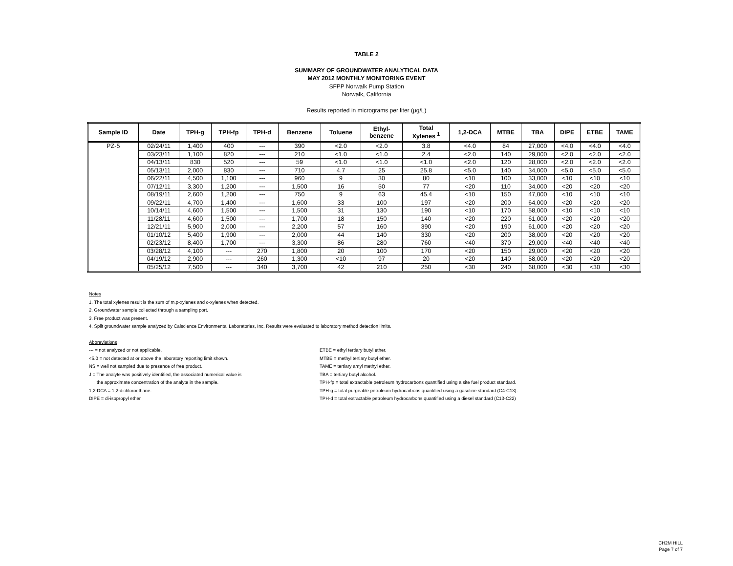TABLE 2
SUMMARY OF GROUNDWATER ANALYTICAL DATA
MAY 2012 MONTHLY MONITORING EVENT
SFPP Norwalk Pump Station
Norwalk, California
Results reported in micrograms per liter (µg/L)
| Sample ID | Date | TPH-g | TPH-fp | TPH-d | Benzene | Toluene | Ethyl- benzene | Total Xylenes <sup>1</sup> | 1,2-DCA | MTBE | TBA | DIPE | ETBE | TAME |
| --- | --- | --- | --- | --- | --- | --- | --- | --- | --- | --- | --- | --- | --- | --- |
| PZ-5 | 02/24/11 | 1,400 | 400 | --- | 390 | <2.0 | <2.0 | 3.8 | <4.0 | 84 | 27,000 | <4.0 | <4.0 | <4.0 |
| | 03/23/11 | 1,100 | 820 | --- | 210 | <1.0 | <1.0 | 2.4 | <2.0 | 140 | 29,000 | <2.0 | <2.0 | <2.0 |
| | 04/13/11 | 830 | 520 | --- | 59 | <1.0 | <1.0 | <1.0 | <2.0 | 120 | 28,000 | <2.0 | <2.0 | <2.0 |
| | 05/13/11 | 2,000 | 830 | --- | 710 | 4.7 | 25 | 25.8 | <5.0 | 140 | 34,000 | <5.0 | <5.0 | <5.0 |
| | 06/22/11 | 4,500 | 1,100 | --- | 960 | 9 | 30 | 80 | <10 | 100 | 33,000 | <10 | <10 | <10 |
| | 07/12/11 | 3,300 | 1,200 | --- | 1,500 | 16 | 50 | 77 | <20 | 110 | 34,000 | <20 | <20 | <20 |
| | 08/19/11 | 2,600 | 1,200 | --- | 750 | 9 | 63 | 45.4 | <10 | 150 | 47,000 | <10 | <10 | <10 |
| | 09/22/11 | 4,700 | 1,400 | --- | 1,600 | 33 | 100 | 197 | <20 | 200 | 64,000 | <20 | <20 | <20 |
| | 10/14/11 | 4,600 | 1,500 | --- | 1,500 | 31 | 130 | 190 | <10 | 170 | 58,000 | <10 | <10 | <10 |
| | 11/28/11 | 4,600 | 1,500 | --- | 1,700 | 18 | 150 | 140 | <20 | 220 | 61,000 | <20 | <20 | <20 |
| | 12/21/11 | 5,900 | 2,000 | --- | 2,200 | 57 | 160 | 390 | <20 | 190 | 61,000 | <20 | <20 | <20 |
| | 01/10/12 | 5,400 | 1,900 | --- | 2,000 | 44 | 140 | 330 | <20 | 200 | 38,000 | <20 | <20 | <20 |
| | 02/23/12 | 8,400 | 1,700 | --- | 3,300 | 86 | 280 | 760 | <40 | 370 | 29,000 | <40 | <40 | <40 |
| | 03/28/12 | 4,100 | --- | 270 | 1,800 | 20 | 100 | 170 | <20 | 150 | 29,000 | <20 | <20 | <20 |
| | 04/19/12 | 2,900 | --- | 260 | 1,300 | <10 | 97 | 20 | <20 | 140 | 58,000 | <20 | <20 | <20 |
| | 05/25/12 | 7,500 | --- | 340 | 3,700 | 42 | 210 | 250 | <30 | 240 | 68,000 | <30 | <30 | <30 |
Notes
1. The total xylenes result is the sum of m,p-xylenes and o-xylenes when detected.
2. Groundwater sample collected through a sampling port.
3. Free product was present.
4. Split groundwater sample analyzed by Calscience Environmental Laboratories, Inc. Results were evaluated to laboratory method detection limits.
Abbreviations
--- = not analyzed or not applicable.
<5.0 = not detected at or above the laboratory reporting limit shown.
NS = well not sampled due to presence of free product.
J = The analyte was positively identified, the associated numerical value is
the approximate concentration of the analyte in the sample.
1,2-DCA = 1,2-dichloroethane.
DIPE = di-isopropyl ether.
ETBE = ethyl tertiary butyl ether.
MTBE = methyl tertiary butyl ether.
TAME = tertiary amyl methyl ether.
TBA = tertiary butyl alcohol.
TPH-fp = total extractable petroleum hydrocarbons quantified using a site fuel product standard.
TPH-g = total purgeable petroleum hydrocarbons quantified using a gasoline standard (C4-C13).
TPH-d = total extractable petroleum hydrocarbons quantified using a diesel standard (C13-C22)
CH2M HILL
Page 7 of 7